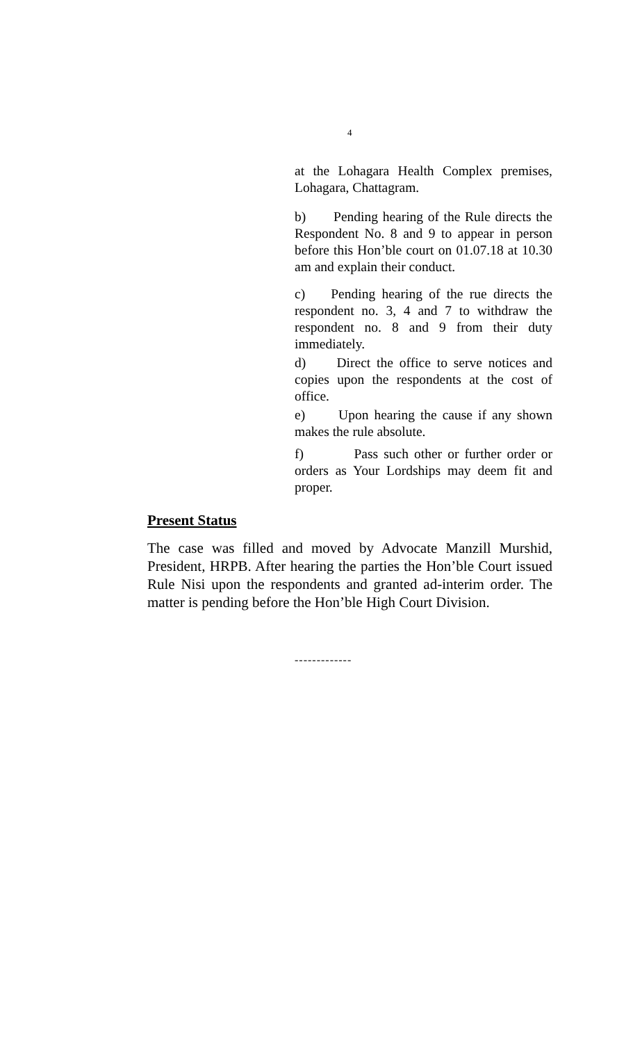4
at the Lohagara Health Complex premises, Lohagara, Chattagram.
b) Pending hearing of the Rule directs the Respondent No. 8 and 9 to appear in person before this Hon’ble court on 01.07.18 at 10.30 am and explain their conduct.
c) Pending hearing of the rue directs the respondent no. 3, 4 and 7 to withdraw the respondent no. 8 and 9 from their duty immediately.
d) Direct the office to serve notices and copies upon the respondents at the cost of office.
e) Upon hearing the cause if any shown makes the rule absolute.
f) Pass such other or further order or orders as Your Lordships may deem fit and proper.
Present Status
The case was filled and moved by Advocate Manzill Murshid, President, HRPB. After hearing the parties the Hon’ble Court issued Rule Nisi upon the respondents and granted ad-interim order. The matter is pending before the Hon’ble High Court Division.
-------------